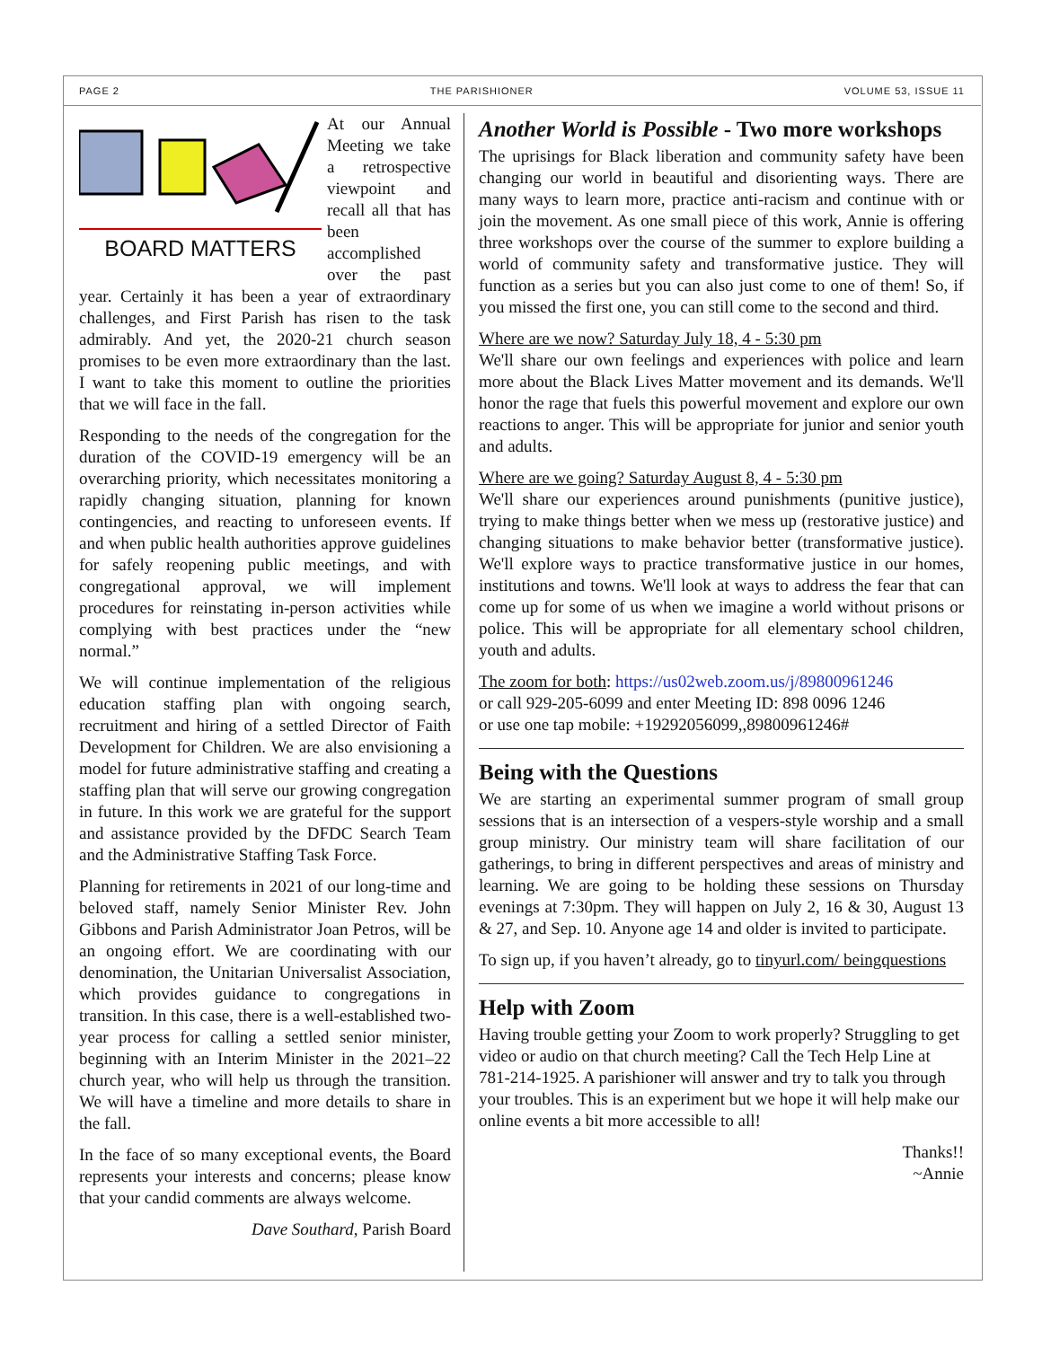PAGE 2 THE PARISHIONER VOLUME 53, ISSUE 11
BOARD MATTERS
At our Annual Meeting we take a retrospective viewpoint and recall all that has been accomplished over the past year. Certainly it has been a year of extraordinary challenges, and First Parish has risen to the task admirably. And yet, the 2020-21 church season promises to be even more extraordinary than the last. I want to take this moment to outline the priorities that we will face in the fall.
Responding to the needs of the congregation for the duration of the COVID-19 emergency will be an overarching priority, which necessitates monitoring a rapidly changing situation, planning for known contingencies, and reacting to unforeseen events. If and when public health authorities approve guidelines for safely reopening public meetings, and with congregational approval, we will implement procedures for reinstating in-person activities while complying with best practices under the “new normal.”
We will continue implementation of the religious education staffing plan with ongoing search, recruitment and hiring of a settled Director of Faith Development for Children. We are also envisioning a model for future administrative staffing and creating a staffing plan that will serve our growing congregation in future. In this work we are grateful for the support and assistance provided by the DFDC Search Team and the Administrative Staffing Task Force.
Planning for retirements in 2021 of our long-time and beloved staff, namely Senior Minister Rev. John Gibbons and Parish Administrator Joan Petros, will be an ongoing effort. We are coordinating with our denomination, the Unitarian Universalist Association, which provides guidance to congregations in transition. In this case, there is a well-established two-year process for calling a settled senior minister, beginning with an Interim Minister in the 2021–22 church year, who will help us through the transition. We will have a timeline and more details to share in the fall.
In the face of so many exceptional events, the Board represents your interests and concerns; please know that your candid comments are always welcome.
Dave Southard, Parish Board
Another World is Possible - Two more workshops
The uprisings for Black liberation and community safety have been changing our world in beautiful and disorienting ways. There are many ways to learn more, practice anti-racism and continue with or join the movement. As one small piece of this work, Annie is offering three workshops over the course of the summer to explore building a world of community safety and transformative justice. They will function as a series but you can also just come to one of them! So, if you missed the first one, you can still come to the second and third.
Where are we now? Saturday July 18, 4 - 5:30 pm
We'll share our own feelings and experiences with police and learn more about the Black Lives Matter movement and its demands. We'll honor the rage that fuels this powerful movement and explore our own reactions to anger. This will be appropriate for junior and senior youth and adults.
Where are we going? Saturday August 8, 4 - 5:30 pm
We'll share our experiences around punishments (punitive justice), trying to make things better when we mess up (restorative justice) and changing situations to make behavior better (transformative justice). We'll explore ways to practice transformative justice in our homes, institutions and towns. We'll look at ways to address the fear that can come up for some of us when we imagine a world without prisons or police. This will be appropriate for all elementary school children, youth and adults.
The zoom for both: https://us02web.zoom.us/j/89800961246
or call 929-205-6099 and enter Meeting ID: 898 0096 1246
or use one tap mobile: +19292056099,,89800961246#
Being with the Questions
We are starting an experimental summer program of small group sessions that is an intersection of a vespers-style worship and a small group ministry. Our ministry team will share facilitation of our gatherings, to bring in different perspectives and areas of ministry and learning. We are going to be holding these sessions on Thursday evenings at 7:30pm. They will happen on July 2, 16 & 30, August 13 & 27, and Sep. 10. Anyone age 14 and older is invited to participate.
To sign up, if you haven’t already, go to tinyurl.com/ beingquestions
Help with Zoom
Having trouble getting your Zoom to work properly? Struggling to get video or audio on that church meeting? Call the Tech Help Line at 781-214-1925. A parishioner will answer and try to talk you through your troubles. This is an experiment but we hope it will help make our online events a bit more accessible to all!
Thanks!!
~Annie